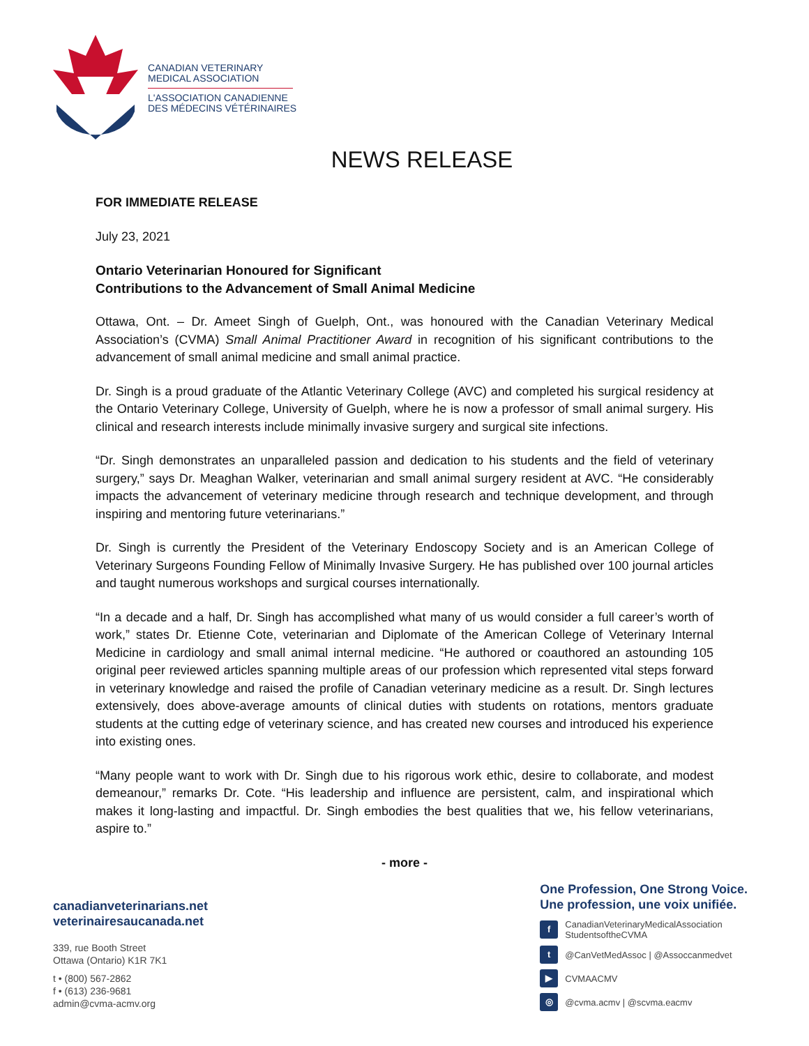CANADIAN VETERINARY
MEDICAL ASSOCIATION
L'ASSOCIATION CANADIENNE
DES MÉDECINS VÉTÉRINAIRES
NEWS RELEASE
FOR IMMEDIATE RELEASE
July 23, 2021
Ontario Veterinarian Honoured for Significant
Contributions to the Advancement of Small Animal Medicine
Ottawa, Ont. – Dr. Ameet Singh of Guelph, Ont., was honoured with the Canadian Veterinary Medical Association’s (CVMA) Small Animal Practitioner Award in recognition of his significant contributions to the advancement of small animal medicine and small animal practice.
Dr. Singh is a proud graduate of the Atlantic Veterinary College (AVC) and completed his surgical residency at the Ontario Veterinary College, University of Guelph, where he is now a professor of small animal surgery. His clinical and research interests include minimally invasive surgery and surgical site infections.
“Dr. Singh demonstrates an unparalleled passion and dedication to his students and the field of veterinary surgery,” says Dr. Meaghan Walker, veterinarian and small animal surgery resident at AVC. “He considerably impacts the advancement of veterinary medicine through research and technique development, and through inspiring and mentoring future veterinarians.”
Dr. Singh is currently the President of the Veterinary Endoscopy Society and is an American College of Veterinary Surgeons Founding Fellow of Minimally Invasive Surgery. He has published over 100 journal articles and taught numerous workshops and surgical courses internationally.
“In a decade and a half, Dr. Singh has accomplished what many of us would consider a full career’s worth of work,” states Dr. Etienne Cote, veterinarian and Diplomate of the American College of Veterinary Internal Medicine in cardiology and small animal internal medicine. “He authored or coauthored an astounding 105 original peer reviewed articles spanning multiple areas of our profession which represented vital steps forward in veterinary knowledge and raised the profile of Canadian veterinary medicine as a result. Dr. Singh lectures extensively, does above-average amounts of clinical duties with students on rotations, mentors graduate students at the cutting edge of veterinary science, and has created new courses and introduced his experience into existing ones.
“Many people want to work with Dr. Singh due to his rigorous work ethic, desire to collaborate, and modest demeanour,” remarks Dr. Cote. “His leadership and influence are persistent, calm, and inspirational which makes it long-lasting and impactful. Dr. Singh embodies the best qualities that we, his fellow veterinarians, aspire to.”
- more -
canadianveterinarians.net
veterinairesaucanada.net
339, rue Booth Street
Ottawa (Ontario) K1R 7K1
t • (800) 567-2862
f • (613) 236-9681
admin@cvma-acmv.org
One Profession, One Strong Voice.
Une profession, une voix unifiée.
f CanadianVeterinaryMedicalAssociation
StudentsoftheCVMA
t @CanVetMedAssoc | @Assoccanmedvet
▶ CVMAACMV
◎ @cvma.acmv | @scvma.eacmv